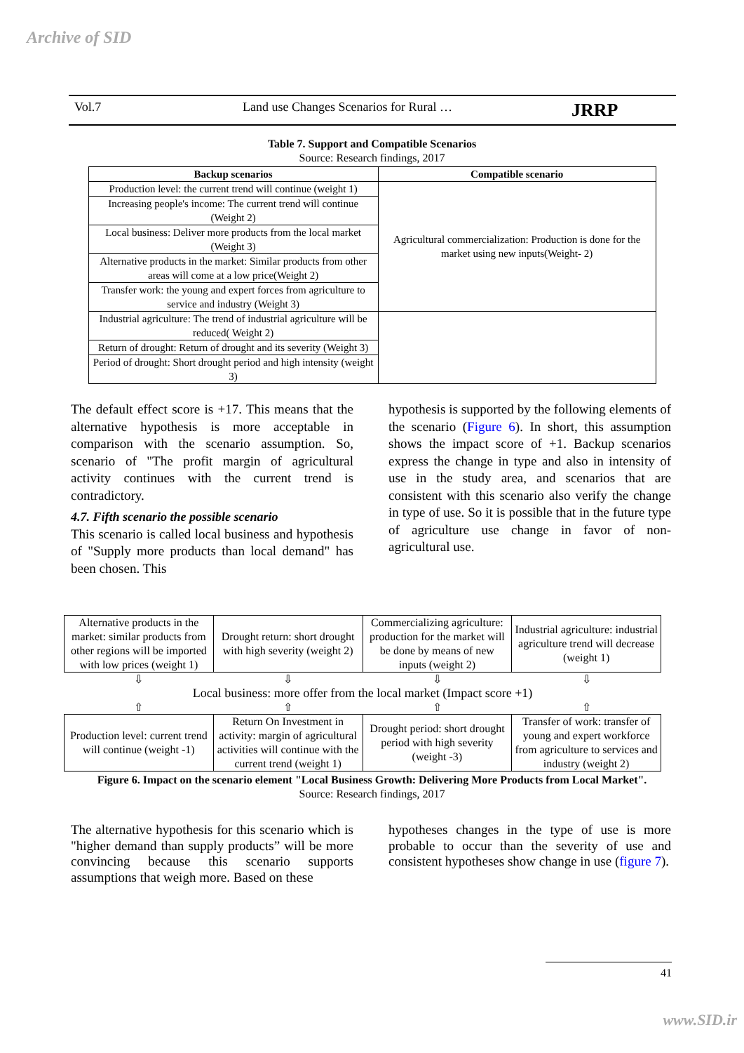Archive of SID
Vol.7 Land use Changes Scenarios for Rural … JRRP
Table 7. Support and Compatible Scenarios
Source: Research findings, 2017
| Backup scenarios | Compatible scenario |
| --- | --- |
| Production level: the current trend will continue (weight 1) | Agricultural commercialization: Production is done for the market using new inputs(Weight- 2) |
| Increasing people's income: The current trend will continue (Weight 2) | |
| Local business: Deliver more products from the local market (Weight 3) | |
| Alternative products in the market: Similar products from other areas will come at a low price(Weight 2) | |
| Transfer work: the young and expert forces from agriculture to service and industry (Weight 3) | |
| Industrial agriculture: The trend of industrial agriculture will be reduced( Weight 2) | |
| Return of drought: Return of drought and its severity (Weight 3) | |
| Period of drought: Short drought period and high intensity (weight 3) | |
The default effect score is +17. This means that the alternative hypothesis is more acceptable in comparison with the scenario assumption. So, scenario of "The profit margin of agricultural activity continues with the current trend is contradictory.
4.7. Fifth scenario the possible scenario
This scenario is called local business and hypothesis of "Supply more products than local demand" has been chosen. This
hypothesis is supported by the following elements of the scenario (Figure 6). In short, this assumption shows the impact score of +1. Backup scenarios express the change in type and also in intensity of use in the study area, and scenarios that are consistent with this scenario also verify the change in type of use. So it is possible that in the future type of agriculture use change in favor of non-agricultural use.
| Alternative products in the market: similar products from other regions will be imported with low prices (weight 1) | Drought return: short drought with high severity (weight 2) | Commercializing agriculture: production for the market will be done by means of new inputs (weight 2) | Industrial agriculture: industrial agriculture trend will decrease (weight 1) |
⇩ ⇩ ⇩ ⇩
Local business: more offer from the local market (Impact score +1)
⇧ ⇧ ⇧ ⇧
| Production level: current trend will continue (weight -1) | Return On Investment in activity: margin of agricultural activities will continue with the current trend (weight 1) | Drought period: short drought period with high severity (weight -3) | Transfer of work: transfer of young and expert workforce from agriculture to services and industry (weight 2) |
Figure 6. Impact on the scenario element "Local Business Growth: Delivering More Products from Local Market".
Source: Research findings, 2017
The alternative hypothesis for this scenario which is "higher demand than supply products” will be more convincing because this scenario supports assumptions that weigh more. Based on these
hypotheses changes in the type of use is more probable to occur than the severity of use and consistent hypotheses show change in use (figure 7).
41
www.SID.ir